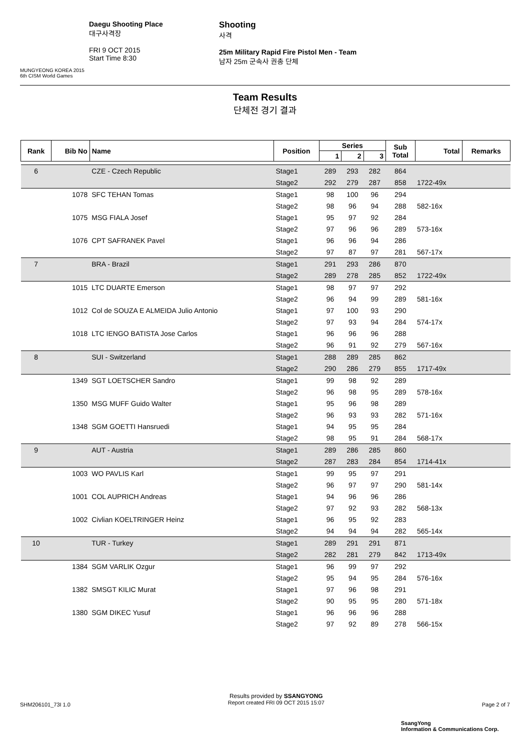MUNGYEONG KOREA 2015
6th CISM World Games
Daegu Shooting Place
대구사격장
FRI 9 OCT 2015
Start Time 8:30
Shooting
사격
25m Military Rapid Fire Pistol Men - Team
남자 25m 군속사 권총 단체
Team Results
단체전 경기 결과
| Rank | Bib No | Name | Position | Series | | | Sub Total | Total | Remarks |
| --- | --- | --- | --- | --- | --- | --- | --- | --- | --- |
| | | | | 1 | 2 | 3 | | | |
| 6 | | CZE - Czech Republic | Stage1 | 289 | 293 | 282 | 864 | | |
| | | | Stage2 | 292 | 279 | 287 | 858 | 1722-49x | |
| | 1078 | SFC TEHAN Tomas | Stage1 | 98 | 100 | 96 | 294 | | |
| | | | Stage2 | 98 | 96 | 94 | 288 | 582-16x | |
| | 1075 | MSG FIALA Josef | Stage1 | 95 | 97 | 92 | 284 | | |
| | | | Stage2 | 97 | 96 | 96 | 289 | 573-16x | |
| | 1076 | CPT SAFRANEK Pavel | Stage1 | 96 | 96 | 94 | 286 | | |
| | | | Stage2 | 97 | 87 | 97 | 281 | 567-17x | |
| 7 | | BRA - Brazil | Stage1 | 291 | 293 | 286 | 870 | | |
| | | | Stage2 | 289 | 278 | 285 | 852 | 1722-49x | |
| | 1015 | LTC DUARTE Emerson | Stage1 | 98 | 97 | 97 | 292 | | |
| | | | Stage2 | 96 | 94 | 99 | 289 | 581-16x | |
| | 1012 | Col de SOUZA E ALMEIDA Julio Antonio | Stage1 | 97 | 100 | 93 | 290 | | |
| | | | Stage2 | 97 | 93 | 94 | 284 | 574-17x | |
| | 1018 | LTC IENGO BATISTA Jose Carlos | Stage1 | 96 | 96 | 96 | 288 | | |
| | | | Stage2 | 96 | 91 | 92 | 279 | 567-16x | |
| 8 | | SUI - Switzerland | Stage1 | 288 | 289 | 285 | 862 | | |
| | | | Stage2 | 290 | 286 | 279 | 855 | 1717-49x | |
| | 1349 | SGT LOETSCHER Sandro | Stage1 | 99 | 98 | 92 | 289 | | |
| | | | Stage2 | 96 | 98 | 95 | 289 | 578-16x | |
| | 1350 | MSG MUFF Guido Walter | Stage1 | 95 | 96 | 98 | 289 | | |
| | | | Stage2 | 96 | 93 | 93 | 282 | 571-16x | |
| | 1348 | SGM GOETTI Hansruedi | Stage1 | 94 | 95 | 95 | 284 | | |
| | | | Stage2 | 98 | 95 | 91 | 284 | 568-17x | |
| 9 | | AUT - Austria | Stage1 | 289 | 286 | 285 | 860 | | |
| | | | Stage2 | 287 | 283 | 284 | 854 | 1714-41x | |
| | 1003 | WO PAVLIS Karl | Stage1 | 99 | 95 | 97 | 291 | | |
| | | | Stage2 | 96 | 97 | 97 | 290 | 581-14x | |
| | 1001 | COL AUPRICH Andreas | Stage1 | 94 | 96 | 96 | 286 | | |
| | | | Stage2 | 97 | 92 | 93 | 282 | 568-13x | |
| | 1002 | Civlian KOELTRINGER Heinz | Stage1 | 96 | 95 | 92 | 283 | | |
| | | | Stage2 | 94 | 94 | 94 | 282 | 565-14x | |
| 10 | | TUR - Turkey | Stage1 | 289 | 291 | 291 | 871 | | |
| | | | Stage2 | 282 | 281 | 279 | 842 | 1713-49x | |
| | 1384 | SGM VARLIK Ozgur | Stage1 | 96 | 99 | 97 | 292 | | |
| | | | Stage2 | 95 | 94 | 95 | 284 | 576-16x | |
| | 1382 | SMSGT KILIC Murat | Stage1 | 97 | 96 | 98 | 291 | | |
| | | | Stage2 | 90 | 95 | 95 | 280 | 571-18x | |
| | 1380 | SGM DIKEC Yusuf | Stage1 | 96 | 96 | 96 | 288 | | |
| | | | Stage2 | 97 | 92 | 89 | 278 | 566-15x | |
SHM206101_73I 1.0 Results provided by SSANGYONG
Report created FRI 09 OCT 2015 15:07 Page 2 of 7
SsangYong
Information & Communications Corp.